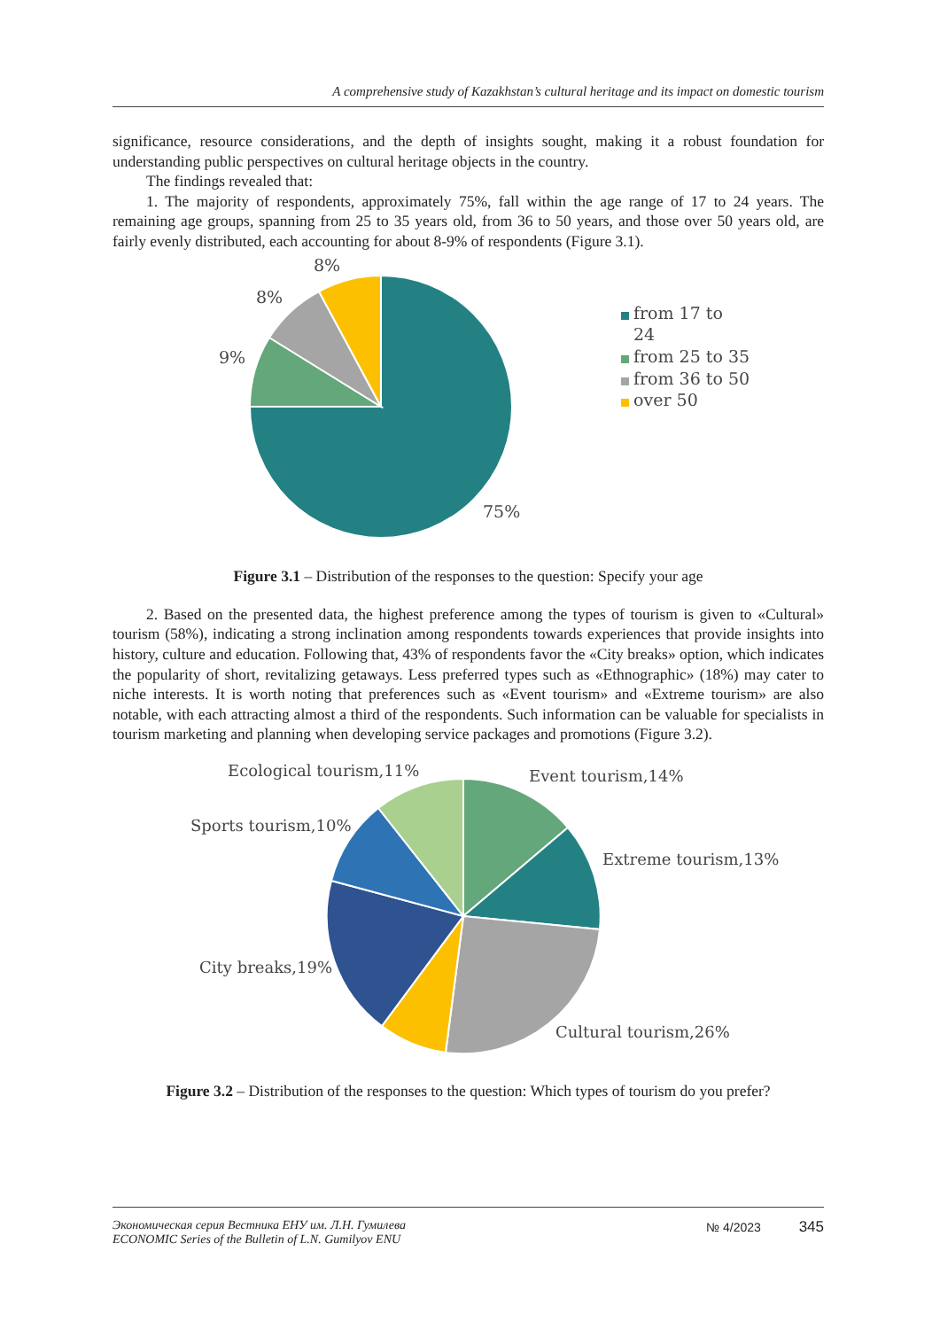A comprehensive study of Kazakhstan’s cultural heritage and its impact on domestic tourism
significance, resource considerations, and the depth of insights sought, making it a robust foundation for understanding public perspectives on cultural heritage objects in the country.
The findings revealed that:
1. The majority of respondents, approximately 75%, fall within the age range of 17 to 24 years. The remaining age groups, spanning from 25 to 35 years old, from 36 to 50 years, and those over 50 years old, are fairly evenly distributed, each accounting for about 8-9% of respondents (Figure 3.1).
8%
8%
9%
75%
from 17 to
24
from 25 to 35
from 36 to 50
over 50
Figure 3.1 – Distribution of the responses to the question: Specify your age
2. Based on the presented data, the highest preference among the types of tourism is given to «Cultural» tourism (58%), indicating a strong inclination among respondents towards experiences that provide insights into history, culture and education. Following that, 43% of respondents favor the «City breaks» option, which indicates the popularity of short, revitalizing getaways. Less preferred types such as «Ethnographic» (18%) may cater to niche interests. It is worth noting that preferences such as «Event tourism» and «Extreme tourism» are also notable, with each attracting almost a third of the respondents. Such information can be valuable for specialists in tourism marketing and planning when developing service packages and promotions (Figure 3.2).
Ecological tourism,11%
Event tourism,14%
Sports tourism,10%
Extreme tourism,13%
City breaks,19%
Cultural tourism,26%
Figure 3.2 – Distribution of the responses to the question: Which types of tourism do you prefer?
Экономическая серия Вестника ЕНУ им. Л.Н. Гумилева
ECONOMIC Series of the Bulletin of L.N. Gumilyov ENU
№ 4/2023 345